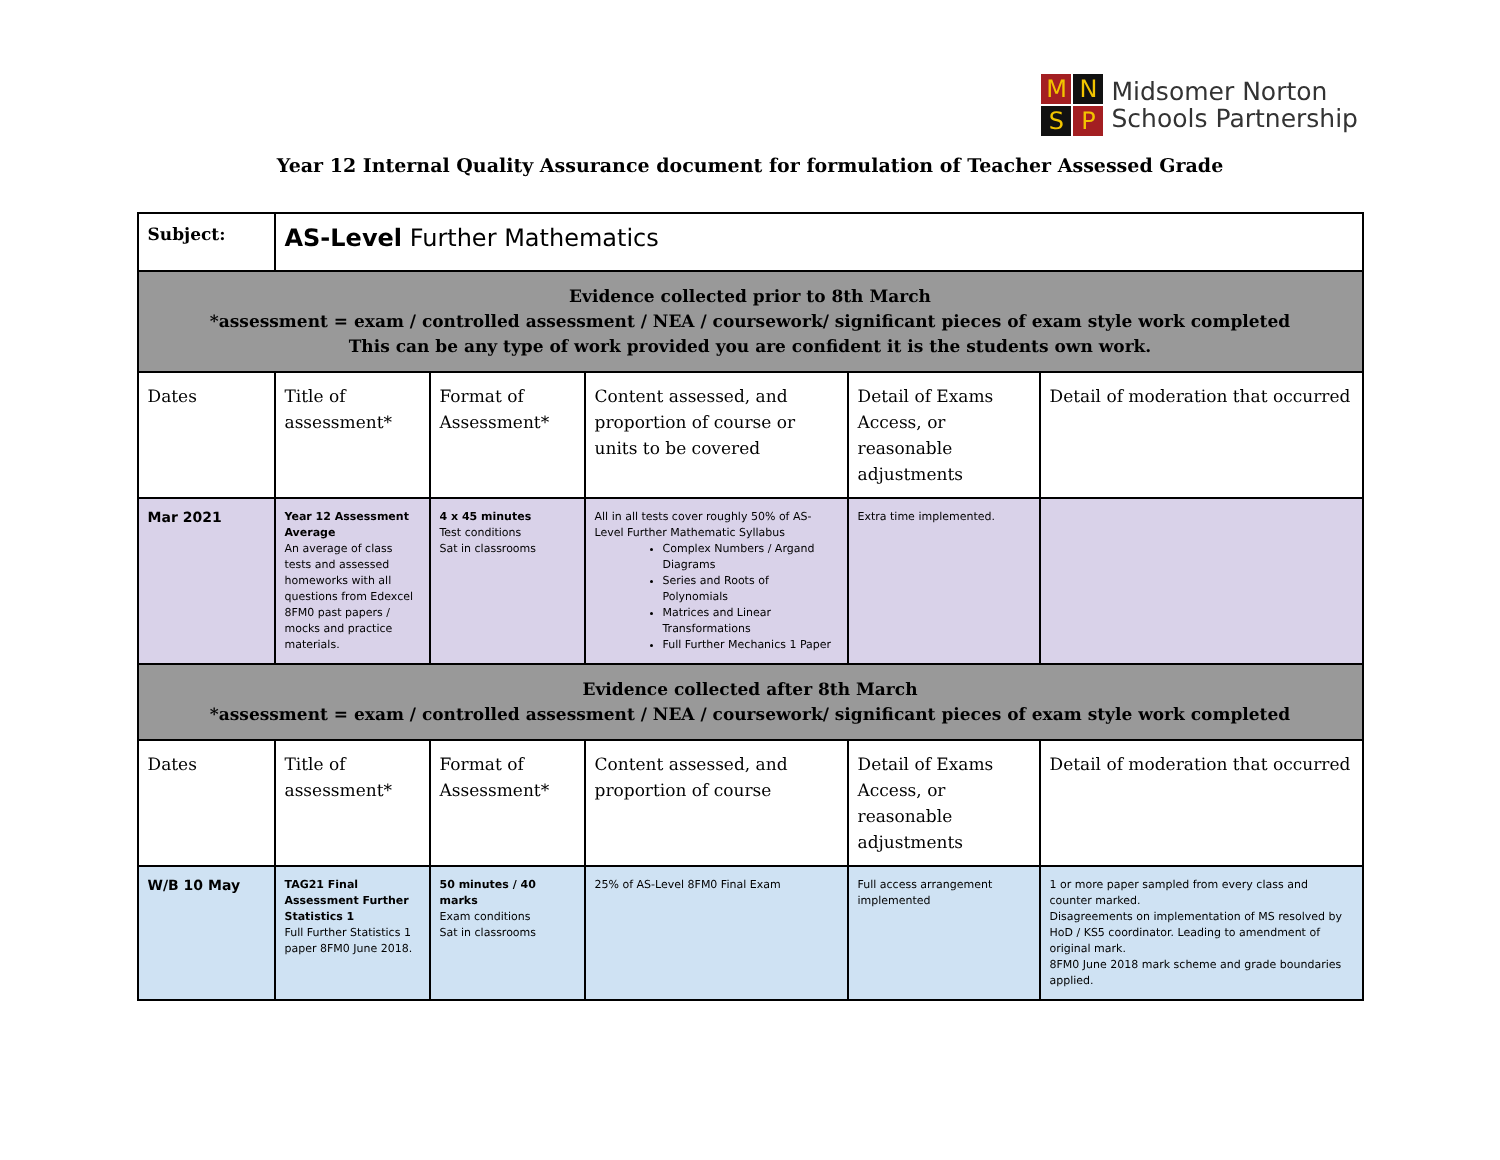M
N
S
P
Midsomer Norton
Schools Partnership
Year 12 Internal Quality Assurance document for formulation of Teacher Assessed Grade
| Subject: | AS-Level Further Mathematics | | | | |
| Evidence collected prior to 8th March *assessment = exam / controlled assessment / NEA / coursework/ significant pieces of exam style work completed This can be any type of work provided you are confident it is the students own work. | | | | | |
| Dates | Title of assessment* | Format of Assessment* | Content assessed, and proportion of course or units to be covered | Detail of Exams Access, or reasonable adjustments | Detail of moderation that occurred |
| Mar 2021 | Year 12 Assessment Average An average of class tests and assessed homeworks with all questions from Edexcel 8FM0 past papers / mocks and practice materials. | 4 x 45 minutes Test conditions Sat in classrooms | All in all tests cover roughly 50% of AS-Level Further Mathematic Syllabus Complex Numbers / Argand Diagrams Series and Roots of Polynomials Matrices and Linear Transformations Full Further Mechanics 1 Paper | Extra time implemented. | |
| Evidence collected after 8th March *assessment = exam / controlled assessment / NEA / coursework/ significant pieces of exam style work completed | | | | | |
| Dates | Title of assessment* | Format of Assessment* | Content assessed, and proportion of course | Detail of Exams Access, or reasonable adjustments | Detail of moderation that occurred |
| W/B 10 May | TAG21 Final Assessment Further Statistics 1 Full Further Statistics 1 paper 8FM0 June 2018. | 50 minutes / 40 marks Exam conditions Sat in classrooms | 25% of AS-Level 8FM0 Final Exam | Full access arrangement implemented | 1 or more paper sampled from every class and counter marked. Disagreements on implementation of MS resolved by HoD / KS5 coordinator. Leading to amendment of original mark. 8FM0 June 2018 mark scheme and grade boundaries applied. |